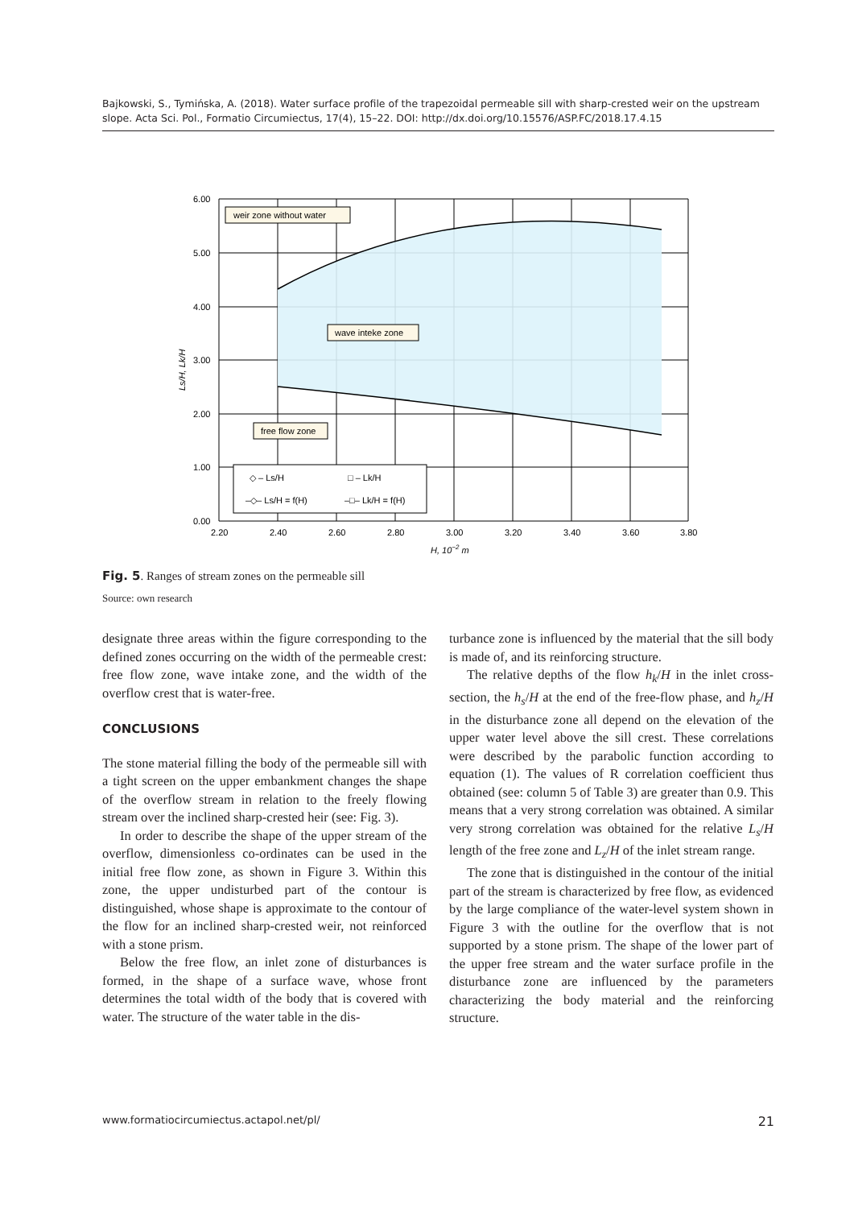Bajkowski, S., Tymińska, A. (2018). Water surface profile of the trapezoidal permeable sill with sharp-crested weir on the upstream slope. Acta Sci. Pol., Formatio Circumiectus, 17(4), 15–22. DOI: http://dx.doi.org/10.15576/ASP.FC/2018.17.4.15
6.00
5.00
4.00
3.00
2.00
1.00
0.00
2.20
2.40
2.60
2.80
3.00
3.20
3.40
3.60
3.80
H, 10−2 m
Ls/H, Lk/H
weir zone without water
wave inteke zone
free flow zone
◇ – Ls/H
□ – Lk/H
–◇– Ls/H = f(H)
–□– Lk/H = f(H)
Fig. 5. Ranges of stream zones on the permeable sill
Source: own research
designate three areas within the figure corresponding to the defined zones occurring on the width of the permeable crest: free flow zone, wave intake zone, and the width of the overflow crest that is water-free.
CONCLUSIONS
The stone material filling the body of the permeable sill with a tight screen on the upper embankment changes the shape of the overflow stream in relation to the freely flowing stream over the inclined sharp-crested heir (see: Fig. 3).
In order to describe the shape of the upper stream of the overflow, dimensionless co-ordinates can be used in the initial free flow zone, as shown in Figure 3. Within this zone, the upper undisturbed part of the contour is distinguished, whose shape is approximate to the contour of the flow for an inclined sharp-crested weir, not reinforced with a stone prism.
Below the free flow, an inlet zone of disturbances is formed, in the shape of a surface wave, whose front determines the total width of the body that is covered with water. The structure of the water table in the dis-
turbance zone is influenced by the material that the sill body is made of, and its reinforcing structure.
The relative depths of the flow h<sub>k</sub>/H in the inlet cross-section, the h<sub>s</sub>/H at the end of the free-flow phase, and h<sub>z</sub>/H in the disturbance zone all depend on the elevation of the upper water level above the sill crest. These correlations were described by the parabolic function according to equation (1). The values of R correlation coefficient thus obtained (see: column 5 of Table 3) are greater than 0.9. This means that a very strong correlation was obtained. A similar very strong correlation was obtained for the relative L<sub>s</sub>/H length of the free zone and L<sub>z</sub>/H of the inlet stream range.
The zone that is distinguished in the contour of the initial part of the stream is characterized by free flow, as evidenced by the large compliance of the water-level system shown in Figure 3 with the outline for the overflow that is not supported by a stone prism. The shape of the lower part of the upper free stream and the water surface profile in the disturbance zone are influenced by the parameters characterizing the body material and the reinforcing structure.
www.formatiocircumiectus.actapol.net/pl/ 21